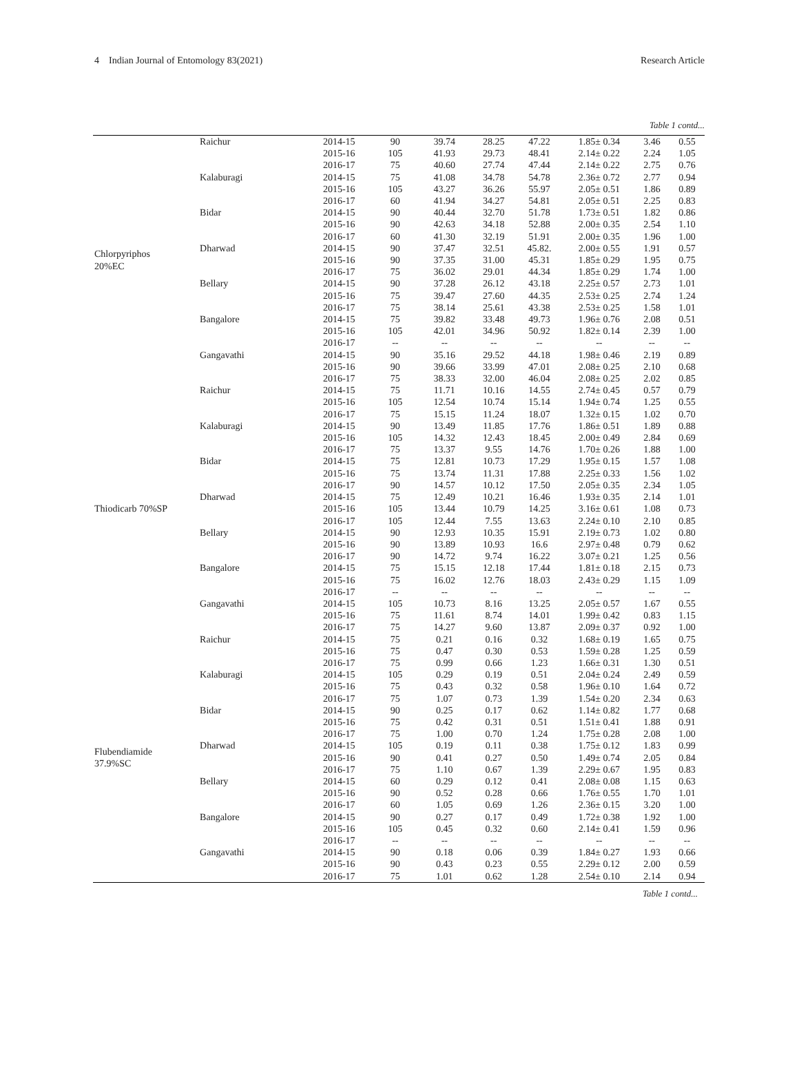4 Indian Journal of Entomology 83(2021) Research Article
Table 1 contd...
| Chlorpyriphos 20%EC | Raichur | 2014-15 | 90 | 39.74 | 28.25 | 47.22 | 1.85± 0.34 | 3.46 | 0.55 |
| | | 2015-16 | 105 | 41.93 | 29.73 | 48.41 | 2.14± 0.22 | 2.24 | 1.05 |
| | | 2016-17 | 75 | 40.60 | 27.74 | 47.44 | 2.14± 0.22 | 2.75 | 0.76 |
| | Kalaburagi | 2014-15 | 75 | 41.08 | 34.78 | 54.78 | 2.36± 0.72 | 2.77 | 0.94 |
| | | 2015-16 | 105 | 43.27 | 36.26 | 55.97 | 2.05± 0.51 | 1.86 | 0.89 |
| | | 2016-17 | 60 | 41.94 | 34.27 | 54.81 | 2.05± 0.51 | 2.25 | 0.83 |
| | Bidar | 2014-15 | 90 | 40.44 | 32.70 | 51.78 | 1.73± 0.51 | 1.82 | 0.86 |
| | | 2015-16 | 90 | 42.63 | 34.18 | 52.88 | 2.00± 0.35 | 2.54 | 1.10 |
| | | 2016-17 | 60 | 41.30 | 32.19 | 51.91 | 2.00± 0.35 | 1.96 | 1.00 |
| | Dharwad | 2014-15 | 90 | 37.47 | 32.51 | 45.82. | 2.00± 0.55 | 1.91 | 0.57 |
| | | 2015-16 | 90 | 37.35 | 31.00 | 45.31 | 1.85± 0.29 | 1.95 | 0.75 |
| | | 2016-17 | 75 | 36.02 | 29.01 | 44.34 | 1.85± 0.29 | 1.74 | 1.00 |
| | Bellary | 2014-15 | 90 | 37.28 | 26.12 | 43.18 | 2.25± 0.57 | 2.73 | 1.01 |
| | | 2015-16 | 75 | 39.47 | 27.60 | 44.35 | 2.53± 0.25 | 2.74 | 1.24 |
| | | 2016-17 | 75 | 38.14 | 25.61 | 43.38 | 2.53± 0.25 | 1.58 | 1.01 |
| | Bangalore | 2014-15 | 75 | 39.82 | 33.48 | 49.73 | 1.96± 0.76 | 2.08 | 0.51 |
| | | 2015-16 | 105 | 42.01 | 34.96 | 50.92 | 1.82± 0.14 | 2.39 | 1.00 |
| | | 2016-17 | -- | -- | -- | -- | -- | -- | -- |
| | Gangavathi | 2014-15 | 90 | 35.16 | 29.52 | 44.18 | 1.98± 0.46 | 2.19 | 0.89 |
| | | 2015-16 | 90 | 39.66 | 33.99 | 47.01 | 2.08± 0.25 | 2.10 | 0.68 |
| | | 2016-17 | 75 | 38.33 | 32.00 | 46.04 | 2.08± 0.25 | 2.02 | 0.85 |
| Thiodicarb 70%SP | Raichur | 2014-15 | 75 | 11.71 | 10.16 | 14.55 | 2.74± 0.45 | 0.57 | 0.79 |
| | | 2015-16 | 105 | 12.54 | 10.74 | 15.14 | 1.94± 0.74 | 1.25 | 0.55 |
| | | 2016-17 | 75 | 15.15 | 11.24 | 18.07 | 1.32± 0.15 | 1.02 | 0.70 |
| | Kalaburagi | 2014-15 | 90 | 13.49 | 11.85 | 17.76 | 1.86± 0.51 | 1.89 | 0.88 |
| | | 2015-16 | 105 | 14.32 | 12.43 | 18.45 | 2.00± 0.49 | 2.84 | 0.69 |
| | | 2016-17 | 75 | 13.37 | 9.55 | 14.76 | 1.70± 0.26 | 1.88 | 1.00 |
| | Bidar | 2014-15 | 75 | 12.81 | 10.73 | 17.29 | 1.95± 0.15 | 1.57 | 1.08 |
| | | 2015-16 | 75 | 13.74 | 11.31 | 17.88 | 2.25± 0.33 | 1.56 | 1.02 |
| | | 2016-17 | 90 | 14.57 | 10.12 | 17.50 | 2.05± 0.35 | 2.34 | 1.05 |
| | Dharwad | 2014-15 | 75 | 12.49 | 10.21 | 16.46 | 1.93± 0.35 | 2.14 | 1.01 |
| | | 2015-16 | 105 | 13.44 | 10.79 | 14.25 | 3.16± 0.61 | 1.08 | 0.73 |
| | | 2016-17 | 105 | 12.44 | 7.55 | 13.63 | 2.24± 0.10 | 2.10 | 0.85 |
| | Bellary | 2014-15 | 90 | 12.93 | 10.35 | 15.91 | 2.19± 0.73 | 1.02 | 0.80 |
| | | 2015-16 | 90 | 13.89 | 10.93 | 16.6 | 2.97± 0.48 | 0.79 | 0.62 |
| | | 2016-17 | 90 | 14.72 | 9.74 | 16.22 | 3.07± 0.21 | 1.25 | 0.56 |
| | Bangalore | 2014-15 | 75 | 15.15 | 12.18 | 17.44 | 1.81± 0.18 | 2.15 | 0.73 |
| | | 2015-16 | 75 | 16.02 | 12.76 | 18.03 | 2.43± 0.29 | 1.15 | 1.09 |
| | | 2016-17 | -- | -- | -- | -- | -- | -- | -- |
| | Gangavathi | 2014-15 | 105 | 10.73 | 8.16 | 13.25 | 2.05± 0.57 | 1.67 | 0.55 |
| | | 2015-16 | 75 | 11.61 | 8.74 | 14.01 | 1.99± 0.42 | 0.83 | 1.15 |
| | | 2016-17 | 75 | 14.27 | 9.60 | 13.87 | 2.09± 0.37 | 0.92 | 1.00 |
| Flubendiamide 37.9%SC | Raichur | 2014-15 | 75 | 0.21 | 0.16 | 0.32 | 1.68± 0.19 | 1.65 | 0.75 |
| | | 2015-16 | 75 | 0.47 | 0.30 | 0.53 | 1.59± 0.28 | 1.25 | 0.59 |
| | | 2016-17 | 75 | 0.99 | 0.66 | 1.23 | 1.66± 0.31 | 1.30 | 0.51 |
| | Kalaburagi | 2014-15 | 105 | 0.29 | 0.19 | 0.51 | 2.04± 0.24 | 2.49 | 0.59 |
| | | 2015-16 | 75 | 0.43 | 0.32 | 0.58 | 1.96± 0.10 | 1.64 | 0.72 |
| | | 2016-17 | 75 | 1.07 | 0.73 | 1.39 | 1.54± 0.20 | 2.34 | 0.63 |
| | Bidar | 2014-15 | 90 | 0.25 | 0.17 | 0.62 | 1.14± 0.82 | 1.77 | 0.68 |
| | | 2015-16 | 75 | 0.42 | 0.31 | 0.51 | 1.51± 0.41 | 1.88 | 0.91 |
| | | 2016-17 | 75 | 1.00 | 0.70 | 1.24 | 1.75± 0.28 | 2.08 | 1.00 |
| | Dharwad | 2014-15 | 105 | 0.19 | 0.11 | 0.38 | 1.75± 0.12 | 1.83 | 0.99 |
| | | 2015-16 | 90 | 0.41 | 0.27 | 0.50 | 1.49± 0.74 | 2.05 | 0.84 |
| | | 2016-17 | 75 | 1.10 | 0.67 | 1.39 | 2.29± 0.67 | 1.95 | 0.83 |
| | Bellary | 2014-15 | 60 | 0.29 | 0.12 | 0.41 | 2.08± 0.08 | 1.15 | 0.63 |
| | | 2015-16 | 90 | 0.52 | 0.28 | 0.66 | 1.76± 0.55 | 1.70 | 1.01 |
| | | 2016-17 | 60 | 1.05 | 0.69 | 1.26 | 2.36± 0.15 | 3.20 | 1.00 |
| | Bangalore | 2014-15 | 90 | 0.27 | 0.17 | 0.49 | 1.72± 0.38 | 1.92 | 1.00 |
| | | 2015-16 | 105 | 0.45 | 0.32 | 0.60 | 2.14± 0.41 | 1.59 | 0.96 |
| | | 2016-17 | -- | -- | -- | -- | -- | -- | -- |
| | Gangavathi | 2014-15 | 90 | 0.18 | 0.06 | 0.39 | 1.84± 0.27 | 1.93 | 0.66 |
| | | 2015-16 | 90 | 0.43 | 0.23 | 0.55 | 2.29± 0.12 | 2.00 | 0.59 |
| | | 2016-17 | 75 | 1.01 | 0.62 | 1.28 | 2.54± 0.10 | 2.14 | 0.94 |
Table 1 contd...